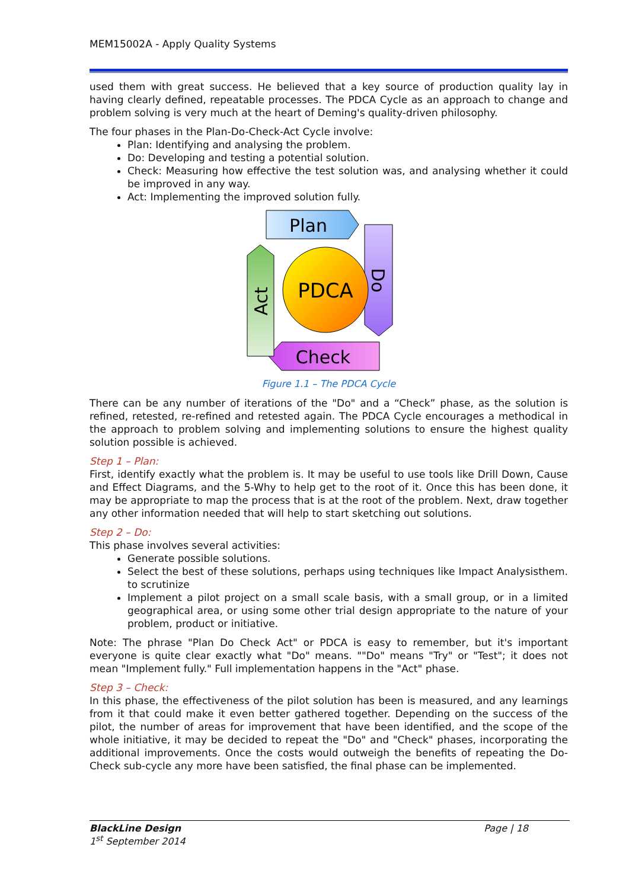MEM15002A - Apply Quality Systems
used them with great success. He believed that a key source of production quality lay in having clearly defined, repeatable processes. The PDCA Cycle as an approach to change and problem solving is very much at the heart of Deming's quality-driven philosophy.
The four phases in the Plan-Do-Check-Act Cycle involve:
Plan: Identifying and analysing the problem.
Do: Developing and testing a potential solution.
Check: Measuring how effective the test solution was, and analysing whether it could be improved in any way.
Act: Implementing the improved solution fully.
Plan
Do
Check
Act
PDCA
Figure 1.1 – The PDCA Cycle
There can be any number of iterations of the "Do" and a “Check” phase, as the solution is refined, retested, re-refined and retested again. The PDCA Cycle encourages a methodical in the approach to problem solving and implementing solutions to ensure the highest quality solution possible is achieved.
Step 1 – Plan:
First, identify exactly what the problem is. It may be useful to use tools like Drill Down, Cause and Effect Diagrams, and the 5-Why to help get to the root of it. Once this has been done, it may be appropriate to map the process that is at the root of the problem. Next, draw together any other information needed that will help to start sketching out solutions.
Step 2 – Do:
This phase involves several activities:
Generate possible solutions.
Select the best of these solutions, perhaps using techniques like Impact Analysisthem. to scrutinize
Implement a pilot project on a small scale basis, with a small group, or in a limited geographical area, or using some other trial design appropriate to the nature of your problem, product or initiative.
Note: The phrase "Plan Do Check Act" or PDCA is easy to remember, but it's important everyone is quite clear exactly what "Do" means. ""Do" means "Try" or "Test"; it does not mean "Implement fully." Full implementation happens in the "Act" phase.
Step 3 – Check:
In this phase, the effectiveness of the pilot solution has been is measured, and any learnings from it that could make it even better gathered together. Depending on the success of the pilot, the number of areas for improvement that have been identified, and the scope of the whole initiative, it may be decided to repeat the "Do" and "Check" phases, incorporating the additional improvements. Once the costs would outweigh the benefits of repeating the Do-Check sub-cycle any more have been satisfied, the final phase can be implemented.
BlackLine Design
1<sup>st</sup> September 2014
Page | 18